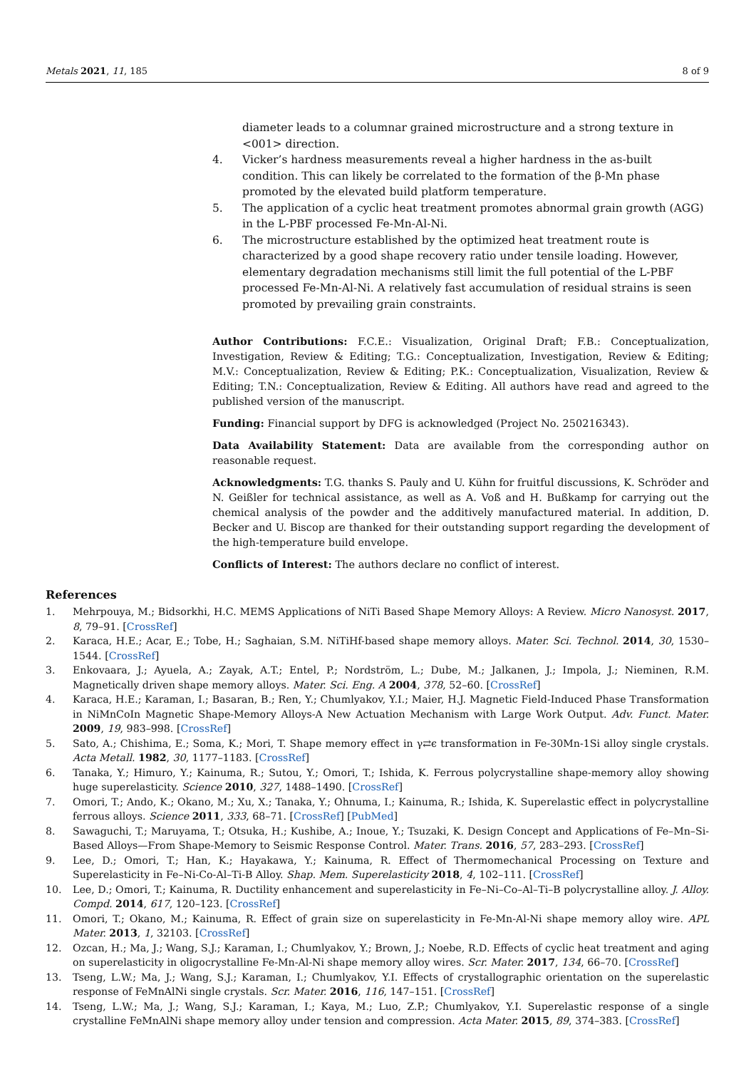Metals 2021, 11, 185 8 of 9
diameter leads to a columnar grained microstructure and a strong texture in <001> direction.
4. Vicker’s hardness measurements reveal a higher hardness in the as-built condition. This can likely be correlated to the formation of the β-Mn phase promoted by the elevated build platform temperature.
5. The application of a cyclic heat treatment promotes abnormal grain growth (AGG) in the L-PBF processed Fe-Mn-Al-Ni.
6. The microstructure established by the optimized heat treatment route is characterized by a good shape recovery ratio under tensile loading. However, elementary degradation mechanisms still limit the full potential of the L-PBF processed Fe-Mn-Al-Ni. A relatively fast accumulation of residual strains is seen promoted by prevailing grain constraints.
Author Contributions: F.C.E.: Visualization, Original Draft; F.B.: Conceptualization, Investigation, Review & Editing; T.G.: Conceptualization, Investigation, Review & Editing; M.V.: Conceptualization, Review & Editing; P.K.: Conceptualization, Visualization, Review & Editing; T.N.: Conceptualization, Review & Editing. All authors have read and agreed to the published version of the manuscript.
Funding: Financial support by DFG is acknowledged (Project No. 250216343).
Data Availability Statement: Data are available from the corresponding author on reasonable request.
Acknowledgments: T.G. thanks S. Pauly and U. Kühn for fruitful discussions, K. Schröder and N. Geißler for technical assistance, as well as A. Voß and H. Bußkamp for carrying out the chemical analysis of the powder and the additively manufactured material. In addition, D. Becker and U. Biscop are thanked for their outstanding support regarding the development of the high-temperature build envelope.
Conflicts of Interest: The authors declare no conflict of interest.
References
1. Mehrpouya, M.; Bidsorkhi, H.C. MEMS Applications of NiTi Based Shape Memory Alloys: A Review. Micro Nanosyst. 2017, 8, 79–91. [CrossRef]
2. Karaca, H.E.; Acar, E.; Tobe, H.; Saghaian, S.M. NiTiHf-based shape memory alloys. Mater. Sci. Technol. 2014, 30, 1530–1544. [CrossRef]
3. Enkovaara, J.; Ayuela, A.; Zayak, A.T.; Entel, P.; Nordström, L.; Dube, M.; Jalkanen, J.; Impola, J.; Nieminen, R.M. Magnetically driven shape memory alloys. Mater. Sci. Eng. A 2004, 378, 52–60. [CrossRef]
4. Karaca, H.E.; Karaman, I.; Basaran, B.; Ren, Y.; Chumlyakov, Y.I.; Maier, H.J. Magnetic Field-Induced Phase Transformation in NiMnCoIn Magnetic Shape-Memory Alloys-A New Actuation Mechanism with Large Work Output. Adv. Funct. Mater. 2009, 19, 983–998. [CrossRef]
5. Sato, A.; Chishima, E.; Soma, K.; Mori, T. Shape memory effect in γ⇄ϵ transformation in Fe-30Mn-1Si alloy single crystals. Acta Metall. 1982, 30, 1177–1183. [CrossRef]
6. Tanaka, Y.; Himuro, Y.; Kainuma, R.; Sutou, Y.; Omori, T.; Ishida, K. Ferrous polycrystalline shape-memory alloy showing huge superelasticity. Science 2010, 327, 1488–1490. [CrossRef]
7. Omori, T.; Ando, K.; Okano, M.; Xu, X.; Tanaka, Y.; Ohnuma, I.; Kainuma, R.; Ishida, K. Superelastic effect in polycrystalline ferrous alloys. Science 2011, 333, 68–71. [CrossRef] [PubMed]
8. Sawaguchi, T.; Maruyama, T.; Otsuka, H.; Kushibe, A.; Inoue, Y.; Tsuzaki, K. Design Concept and Applications of Fe–Mn–Si-Based Alloys—From Shape-Memory to Seismic Response Control. Mater. Trans. 2016, 57, 283–293. [CrossRef]
9. Lee, D.; Omori, T.; Han, K.; Hayakawa, Y.; Kainuma, R. Effect of Thermomechanical Processing on Texture and Superelasticity in Fe–Ni-Co-Al–Ti-B Alloy. Shap. Mem. Superelasticity 2018, 4, 102–111. [CrossRef]
10. Lee, D.; Omori, T.; Kainuma, R. Ductility enhancement and superelasticity in Fe–Ni–Co–Al–Ti–B polycrystalline alloy. J. Alloy. Compd. 2014, 617, 120–123. [CrossRef]
11. Omori, T.; Okano, M.; Kainuma, R. Effect of grain size on superelasticity in Fe-Mn-Al-Ni shape memory alloy wire. APL Mater. 2013, 1, 32103. [CrossRef]
12. Ozcan, H.; Ma, J.; Wang, S.J.; Karaman, I.; Chumlyakov, Y.; Brown, J.; Noebe, R.D. Effects of cyclic heat treatment and aging on superelasticity in oligocrystalline Fe-Mn-Al-Ni shape memory alloy wires. Scr. Mater. 2017, 134, 66–70. [CrossRef]
13. Tseng, L.W.; Ma, J.; Wang, S.J.; Karaman, I.; Chumlyakov, Y.I. Effects of crystallographic orientation on the superelastic response of FeMnAlNi single crystals. Scr. Mater. 2016, 116, 147–151. [CrossRef]
14. Tseng, L.W.; Ma, J.; Wang, S.J.; Karaman, I.; Kaya, M.; Luo, Z.P.; Chumlyakov, Y.I. Superelastic response of a single crystalline FeMnAlNi shape memory alloy under tension and compression. Acta Mater. 2015, 89, 374–383. [CrossRef]